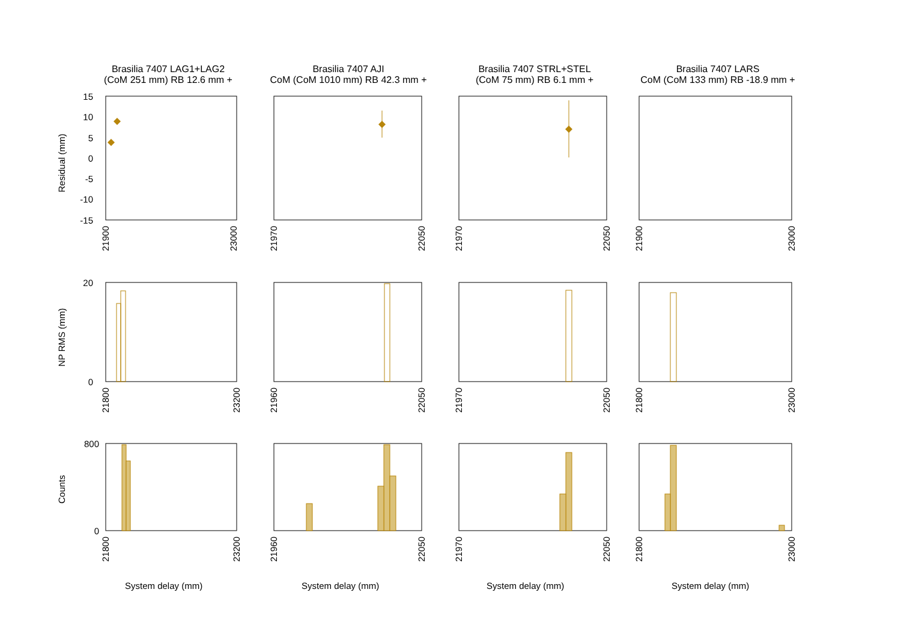Brasilia 7407 LAG1+LAG2
(CoM 251 mm) RB 12.6 mm +
Brasilia 7407 AJI
CoM (CoM 1010 mm) RB 42.3 mm +
Brasilia 7407 STRL+STEL
(CoM 75 mm) RB 6.1 mm +
Brasilia 7407 LARS
CoM (CoM 133 mm) RB -18.9 mm +
15
10
5
0
-5
-10
-15
20
0
800
0
Residual (mm)
NP RMS (mm)
Counts
System delay (mm)
System delay (mm)
System delay (mm)
System delay (mm)
21900
23000
21970
22050
21970
22050
21900
23000
21800
23200
21960
22050
21970
22050
21800
23000
21800
23200
21960
22050
21970
22050
21800
23000